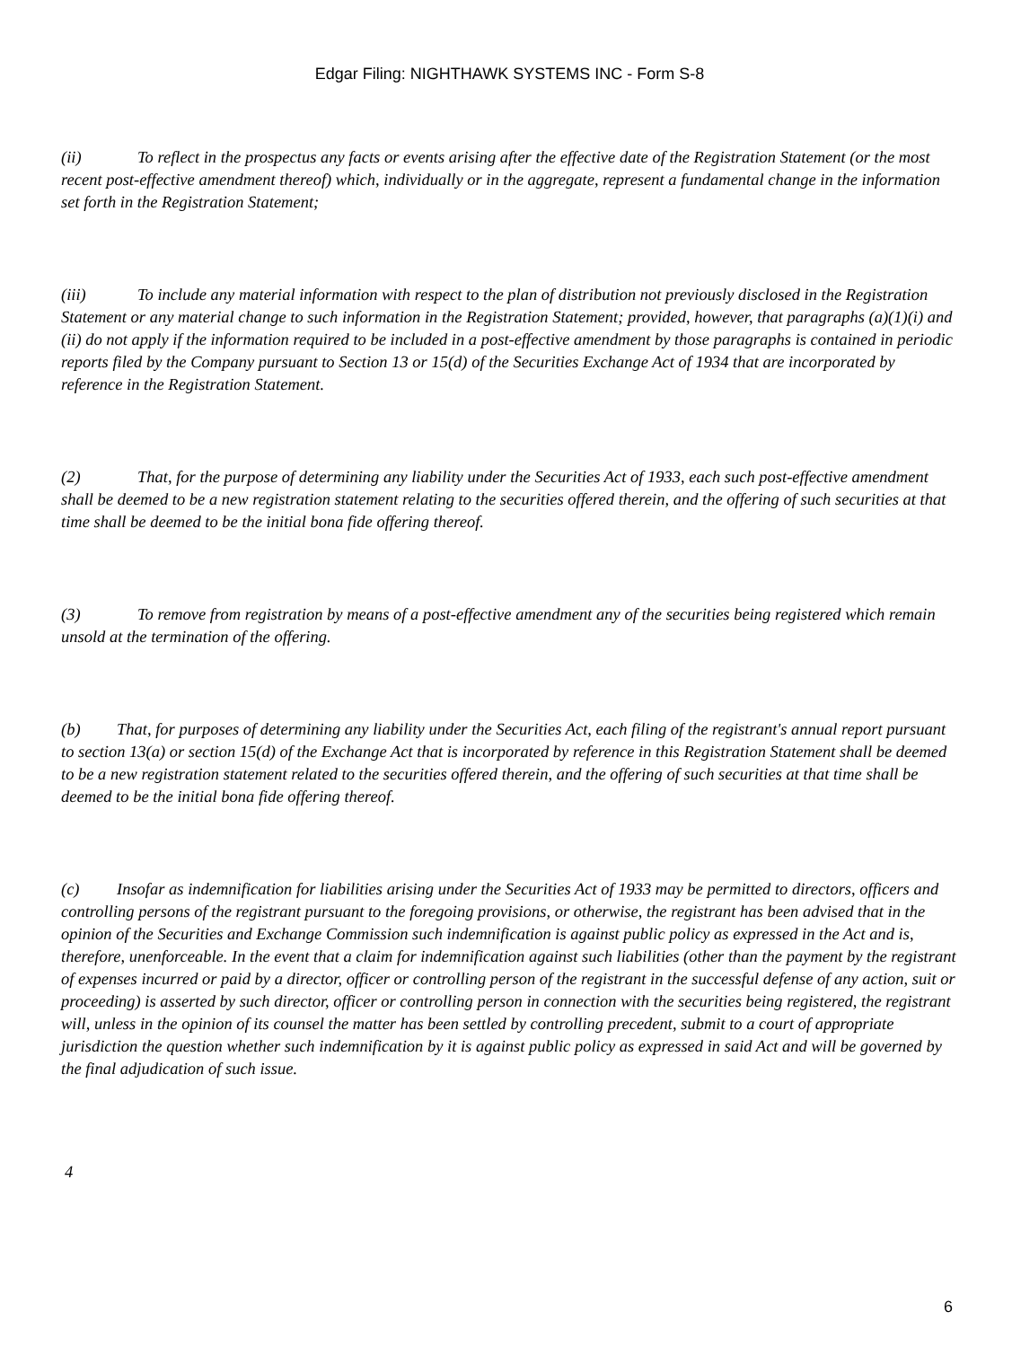Edgar Filing: NIGHTHAWK SYSTEMS INC - Form S-8
(ii) To reflect in the prospectus any facts or events arising after the effective date of the Registration Statement (or the most recent post-effective amendment thereof) which, individually or in the aggregate, represent a fundamental change in the information set forth in the Registration Statement;
(iii) To include any material information with respect to the plan of distribution not previously disclosed in the Registration Statement or any material change to such information in the Registration Statement; provided, however, that paragraphs (a)(1)(i) and (ii) do not apply if the information required to be included in a post-effective amendment by those paragraphs is contained in periodic reports filed by the Company pursuant to Section 13 or 15(d) of the Securities Exchange Act of 1934 that are incorporated by reference in the Registration Statement.
(2) That, for the purpose of determining any liability under the Securities Act of 1933, each such post-effective amendment shall be deemed to be a new registration statement relating to the securities offered therein, and the offering of such securities at that time shall be deemed to be the initial bona fide offering thereof.
(3) To remove from registration by means of a post-effective amendment any of the securities being registered which remain unsold at the termination of the offering.
(b) That, for purposes of determining any liability under the Securities Act, each filing of the registrant's annual report pursuant to section 13(a) or section 15(d) of the Exchange Act that is incorporated by reference in this Registration Statement shall be deemed to be a new registration statement related to the securities offered therein, and the offering of such securities at that time shall be deemed to be the initial bona fide offering thereof.
(c) Insofar as indemnification for liabilities arising under the Securities Act of 1933 may be permitted to directors, officers and controlling persons of the registrant pursuant to the foregoing provisions, or otherwise, the registrant has been advised that in the opinion of the Securities and Exchange Commission such indemnification is against public policy as expressed in the Act and is, therefore, unenforceable. In the event that a claim for indemnification against such liabilities (other than the payment by the registrant of expenses incurred or paid by a director, officer or controlling person of the registrant in the successful defense of any action, suit or proceeding) is asserted by such director, officer or controlling person in connection with the securities being registered, the registrant will, unless in the opinion of its counsel the matter has been settled by controlling precedent, submit to a court of appropriate jurisdiction the question whether such indemnification by it is against public policy as expressed in said Act and will be governed by the final adjudication of such issue.
4
6